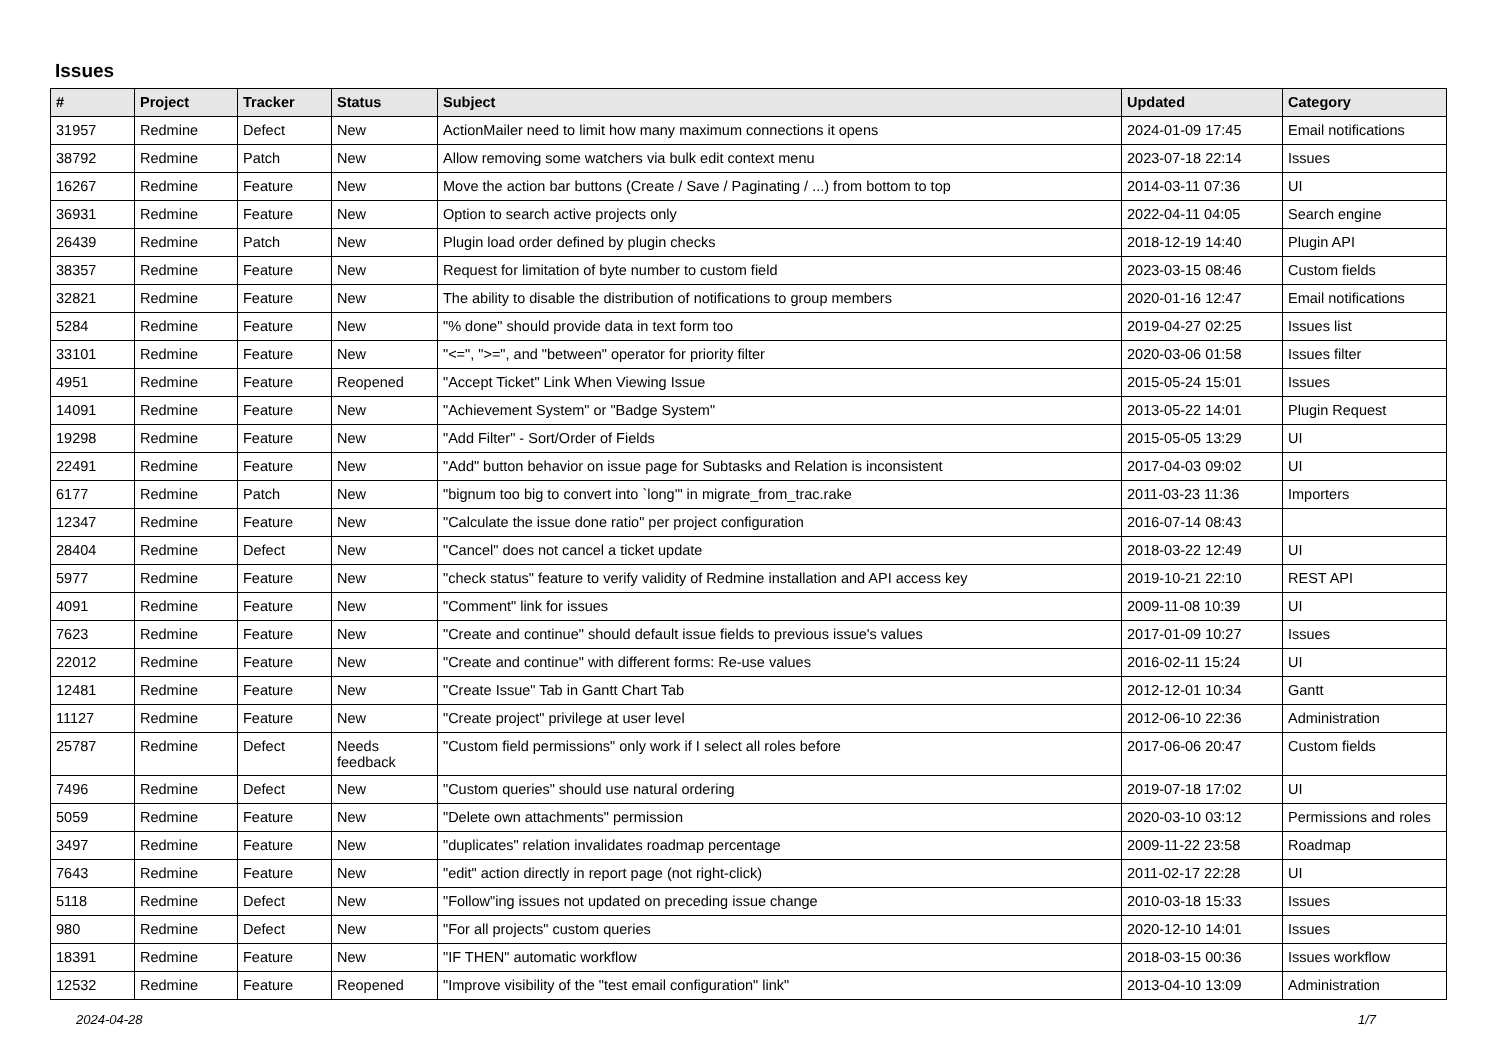Issues
| # | Project | Tracker | Status | Subject | Updated | Category |
| --- | --- | --- | --- | --- | --- | --- |
| 31957 | Redmine | Defect | New | ActionMailer need to limit how many maximum connections it opens | 2024-01-09 17:45 | Email notifications |
| 38792 | Redmine | Patch | New | Allow removing some watchers via bulk edit context menu | 2023-07-18 22:14 | Issues |
| 16267 | Redmine | Feature | New | Move the action bar buttons (Create / Save / Paginating / ...) from bottom to top | 2014-03-11 07:36 | UI |
| 36931 | Redmine | Feature | New | Option to search active projects only | 2022-04-11 04:05 | Search engine |
| 26439 | Redmine | Patch | New | Plugin load order defined by plugin checks | 2018-12-19 14:40 | Plugin API |
| 38357 | Redmine | Feature | New | Request for limitation of byte number to custom field | 2023-03-15 08:46 | Custom fields |
| 32821 | Redmine | Feature | New | The ability to disable the distribution of notifications to group members | 2020-01-16 12:47 | Email notifications |
| 5284 | Redmine | Feature | New | "% done" should provide data in text form too | 2019-04-27 02:25 | Issues list |
| 33101 | Redmine | Feature | New | "<=", ">=", and "between" operator for priority filter | 2020-03-06 01:58 | Issues filter |
| 4951 | Redmine | Feature | Reopened | "Accept Ticket" Link When Viewing Issue | 2015-05-24 15:01 | Issues |
| 14091 | Redmine | Feature | New | "Achievement System" or "Badge System" | 2013-05-22 14:01 | Plugin Request |
| 19298 | Redmine | Feature | New | "Add Filter" - Sort/Order of Fields | 2015-05-05 13:29 | UI |
| 22491 | Redmine | Feature | New | "Add" button behavior on issue page for Subtasks and Relation is inconsistent | 2017-04-03 09:02 | UI |
| 6177 | Redmine | Patch | New | "bignum too big to convert into `long'" in migrate_from_trac.rake | 2011-03-23 11:36 | Importers |
| 12347 | Redmine | Feature | New | "Calculate the issue done ratio" per project configuration | 2016-07-14 08:43 | |
| 28404 | Redmine | Defect | New | "Cancel" does not cancel a ticket update | 2018-03-22 12:49 | UI |
| 5977 | Redmine | Feature | New | "check status" feature to verify validity of Redmine installation and API access key | 2019-10-21 22:10 | REST API |
| 4091 | Redmine | Feature | New | "Comment" link for issues | 2009-11-08 10:39 | UI |
| 7623 | Redmine | Feature | New | "Create and continue" should default issue fields to previous issue's values | 2017-01-09 10:27 | Issues |
| 22012 | Redmine | Feature | New | "Create and continue" with different forms: Re-use values | 2016-02-11 15:24 | UI |
| 12481 | Redmine | Feature | New | "Create Issue" Tab in Gantt Chart Tab | 2012-12-01 10:34 | Gantt |
| 11127 | Redmine | Feature | New | "Create project" privilege at user level | 2012-06-10 22:36 | Administration |
| 25787 | Redmine | Defect | Needs feedback | "Custom field permissions" only work if I select all roles before | 2017-06-06 20:47 | Custom fields |
| 7496 | Redmine | Defect | New | "Custom queries" should use natural ordering | 2019-07-18 17:02 | UI |
| 5059 | Redmine | Feature | New | "Delete own attachments" permission | 2020-03-10 03:12 | Permissions and roles |
| 3497 | Redmine | Feature | New | "duplicates" relation invalidates roadmap percentage | 2009-11-22 23:58 | Roadmap |
| 7643 | Redmine | Feature | New | "edit" action directly in report page (not right-click) | 2011-02-17 22:28 | UI |
| 5118 | Redmine | Defect | New | "Follow"ing issues not updated on preceding issue change | 2010-03-18 15:33 | Issues |
| 980 | Redmine | Defect | New | "For all projects" custom queries | 2020-12-10 14:01 | Issues |
| 18391 | Redmine | Feature | New | "IF THEN" automatic workflow | 2018-03-15 00:36 | Issues workflow |
| 12532 | Redmine | Feature | Reopened | "Improve visibility of the "test email configuration" link" | 2013-04-10 13:09 | Administration |
2024-04-28 1/7